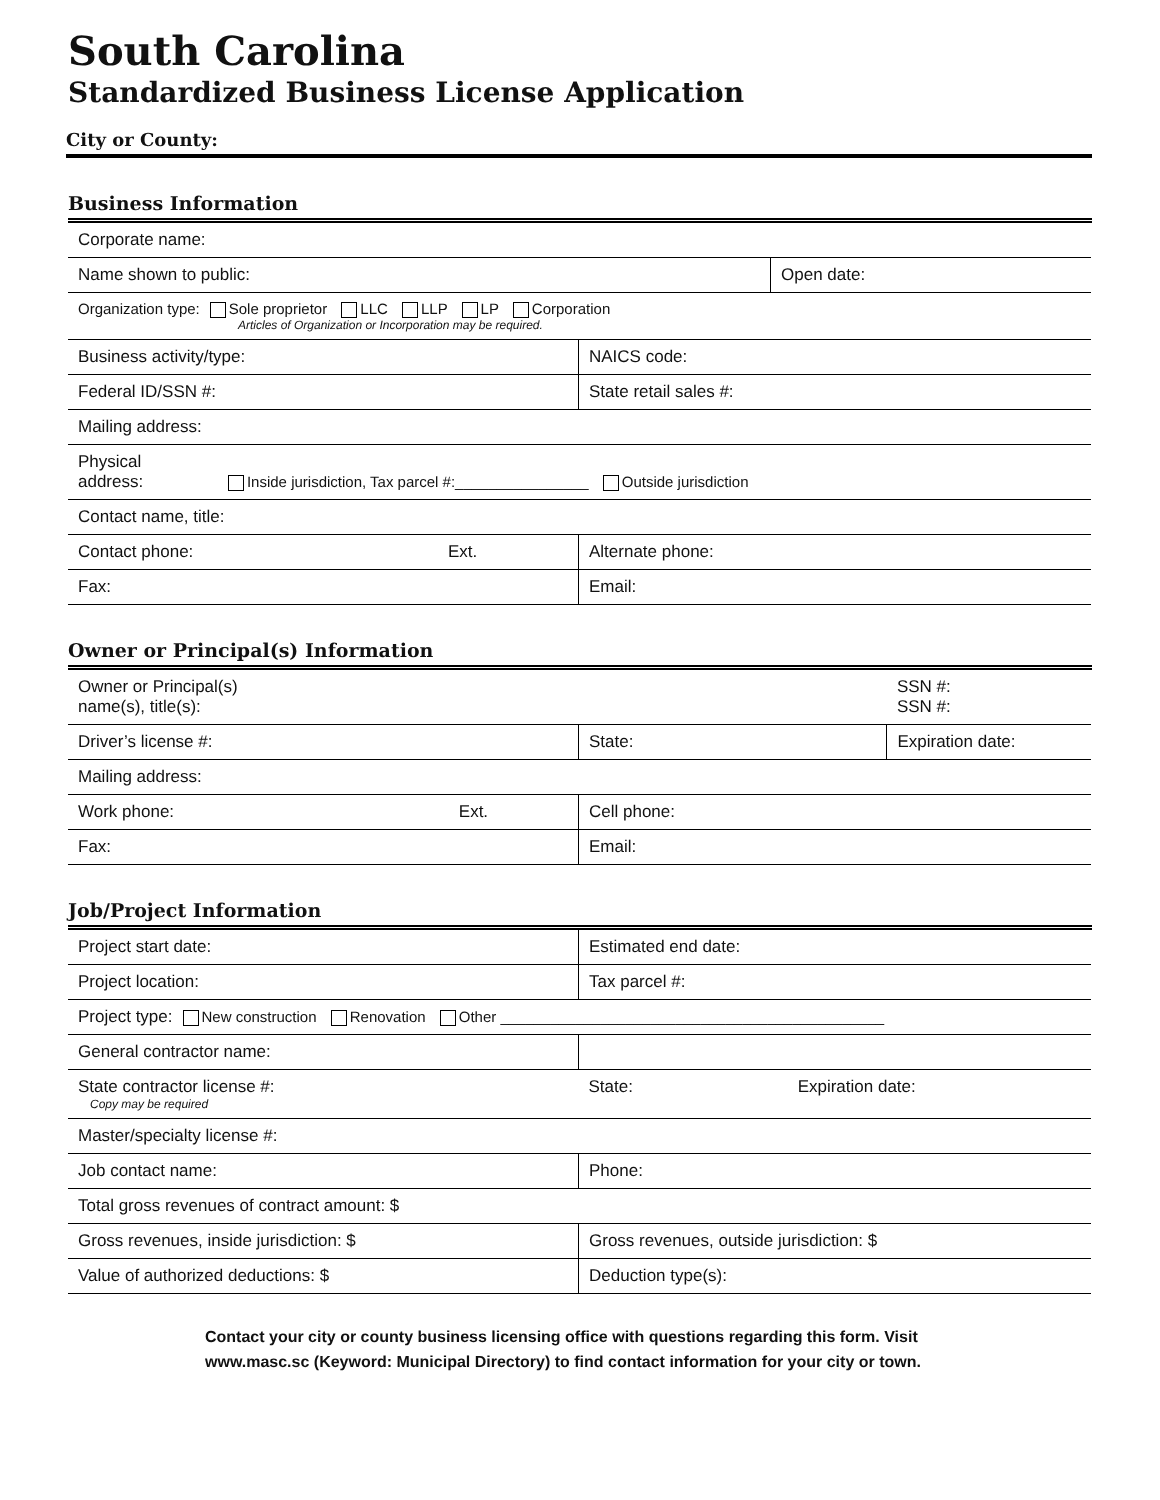South Carolina
Standardized Business License Application
City or County:
Business Information
| Corporate name: | | |
| Name shown to public: | | Open date: |
| Organization type: Sole proprietor LLC LLP LP Corporation Articles of Organization or Incorporation may be required. | | |
| Business activity/type: | NAICS code: | |
| Federal ID/SSN #: | State retail sales #: | |
| Mailing address: | | |
| Physical address: Inside jurisdiction, Tax parcel #:________________ Outside jurisdiction | | |
| Contact name, title: | | |
| Contact phone: Ext. | Alternate phone: | |
| Fax: | Email: | |
Owner or Principal(s) Information
| Owner or Principal(s) name(s), title(s): | | SSN #: SSN #: |
| Driver’s license #: | State: | Expiration date: |
| Mailing address: | | |
| Work phone: Ext. | Cell phone: | |
| Fax: | Email: | |
Job/Project Information
| Project start date: | Estimated end date: |
| Project location: | Tax parcel #: |
| Project type: New construction Renovation Other ______________________________________________ | |
| General contractor name: | |
| State contractor license #: Copy may be required | State: Expiration date: |
| Master/specialty license #: | |
| Job contact name: | Phone: |
| Total gross revenues of contract amount: $ | |
| Gross revenues, inside jurisdiction: $ | Gross revenues, outside jurisdiction: $ |
| Value of authorized deductions: $ | Deduction type(s): |
Contact your city or county business licensing office with questions regarding this form. Visit www.masc.sc (Keyword: Municipal Directory) to find contact information for your city or town.